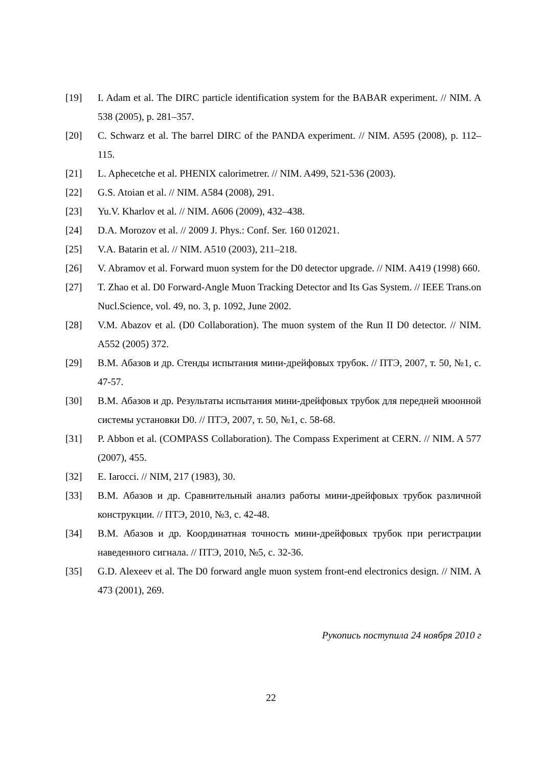[19] I. Adam et al. The DIRC particle identification system for the BABAR experiment. // NIM. A 538 (2005), p. 281–357.
[20] C. Schwarz et al. The barrel DIRC of the PANDA experiment. // NIM. A595 (2008), p. 112–115.
[21] L. Aphecetche et al. PHENIX calorimetrer. // NIM. A499, 521-536 (2003).
[22] G.S. Atoian et al. // NIM. A584 (2008), 291.
[23] Yu.V. Kharlov et al. // NIM. A606 (2009), 432–438.
[24] D.A. Morozov et al. // 2009 J. Phys.: Conf. Ser. 160 012021.
[25] V.A. Batarin et al. // NIM. A510 (2003), 211–218.
[26] V. Abramov et al. Forward muon system for the D0 detector upgrade. // NIM. A419 (1998) 660.
[27] T. Zhao et al. D0 Forward-Angle Muon Tracking Detector and Its Gas System. // IEEE Trans.on Nucl.Science, vol. 49, no. 3, p. 1092, June 2002.
[28] V.M. Abazov et al. (D0 Collaboration). The muon system of the Run II D0 detector. // NIM. A552 (2005) 372.
[29] В.М. Абазов и др. Стенды испытания мини-дрейфовых трубок. // ПТЭ, 2007, т. 50, №1, с. 47-57.
[30] В.М. Абазов и др. Результаты испытания мини-дрейфовых трубок для передней мюонной системы установки D0. // ПТЭ, 2007, т. 50, №1, с. 58-68.
[31] P. Abbon et al. (COMPASS Collaboration). The Compass Experiment at CERN. // NIM. A 577 (2007), 455.
[32] E. Iarocci. // NIM, 217 (1983), 30.
[33] В.М. Абазов и др. Сравнительный анализ работы мини-дрейфовых трубок различной конструкции. // ПТЭ, 2010, №3, с. 42-48.
[34] В.М. Абазов и др. Координатная точность мини-дрейфовых трубок при регистрации наведенного сигнала. // ПТЭ, 2010, №5, с. 32-36.
[35] G.D. Alexeev et al. The D0 forward angle muon system front-end electronics design. // NIM. A 473 (2001), 269.
Рукопись поступила 24 ноября 2010 г
22